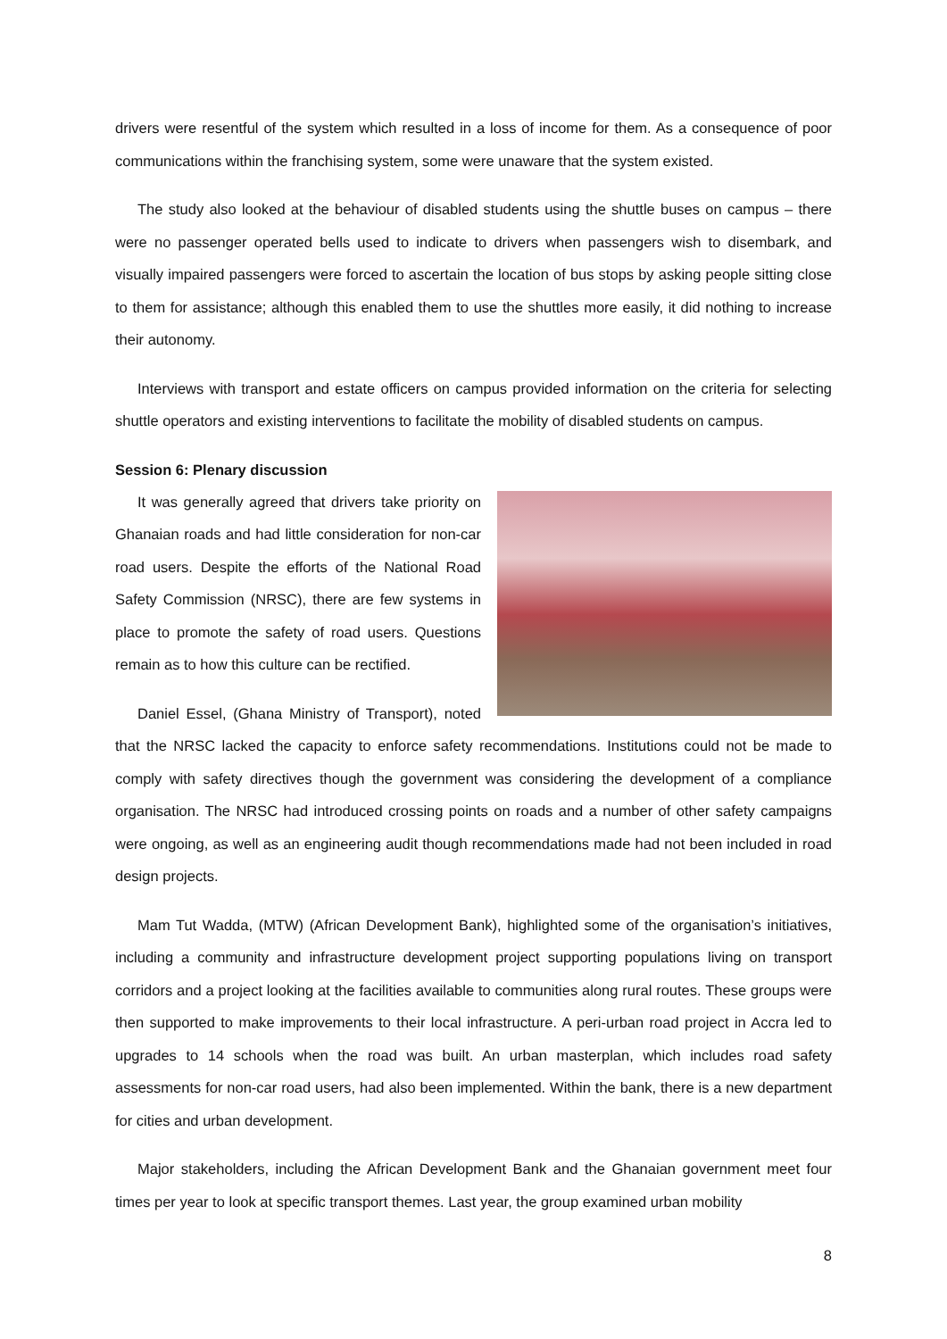drivers were resentful of the system which resulted in a loss of income for them. As a consequence of poor communications within the franchising system, some were unaware that the system existed.
The study also looked at the behaviour of disabled students using the shuttle buses on campus – there were no passenger operated bells used to indicate to drivers when passengers wish to disembark, and visually impaired passengers were forced to ascertain the location of bus stops by asking people sitting close to them for assistance; although this enabled them to use the shuttles more easily, it did nothing to increase their autonomy.
Interviews with transport and estate officers on campus provided information on the criteria for selecting shuttle operators and existing interventions to facilitate the mobility of disabled students on campus.
Session 6: Plenary discussion
It was generally agreed that drivers take priority on Ghanaian roads and had little consideration for non-car road users. Despite the efforts of the National Road Safety Commission (NRSC), there are few systems in place to promote the safety of road users. Questions remain as to how this culture can be rectified.
Daniel Essel, (Ghana Ministry of Transport), noted that the NRSC lacked the capacity to enforce safety recommendations. Institutions could not be made to comply with safety directives though the government was considering the development of a compliance organisation. The NRSC had introduced crossing points on roads and a number of other safety campaigns were ongoing, as well as an engineering audit though recommendations made had not been included in road design projects.
Mam Tut Wadda, (MTW) (African Development Bank), highlighted some of the organisation’s initiatives, including a community and infrastructure development project supporting populations living on transport corridors and a project looking at the facilities available to communities along rural routes. These groups were then supported to make improvements to their local infrastructure. A peri-urban road project in Accra led to upgrades to 14 schools when the road was built. An urban masterplan, which includes road safety assessments for non-car road users, had also been implemented. Within the bank, there is a new department for cities and urban development.
Major stakeholders, including the African Development Bank and the Ghanaian government meet four times per year to look at specific transport themes. Last year, the group examined urban mobility
8